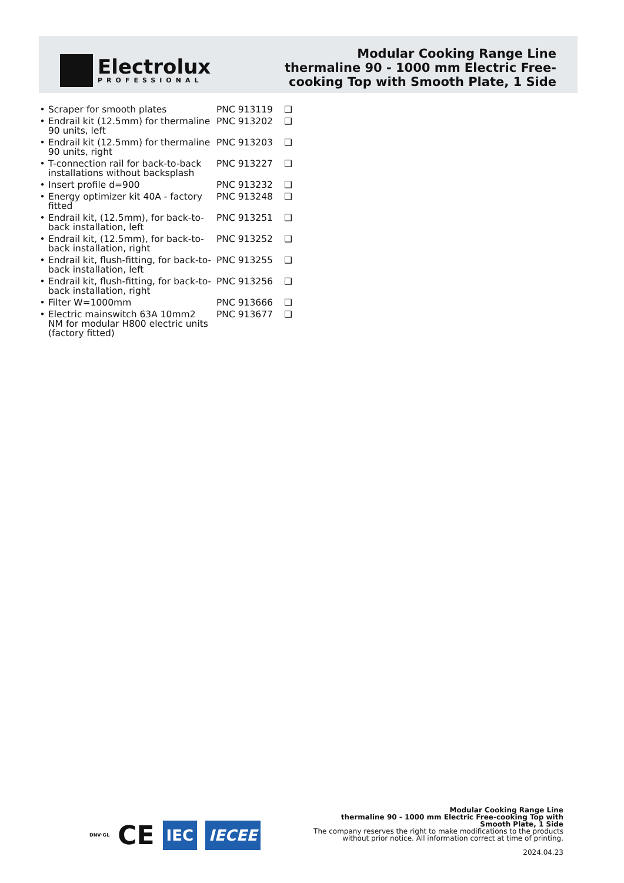Electrolux
PROFESSIONAL
Modular Cooking Range Line
thermaline 90 - 1000 mm Electric Free-
cooking Top with Smooth Plate, 1 Side
| • | Scraper for smooth plates | PNC 913119 | ❑ |
| • | Endrail kit (12.5mm) for thermaline 90 units, left | PNC 913202 | ❑ |
| • | Endrail kit (12.5mm) for thermaline 90 units, right | PNC 913203 | ❑ |
| • | T-connection rail for back-to-back installations without backsplash | PNC 913227 | ❑ |
| • | Insert profile d=900 | PNC 913232 | ❑ |
| • | Energy optimizer kit 40A - factory fitted | PNC 913248 | ❑ |
| • | Endrail kit, (12.5mm), for back-to-back installation, left | PNC 913251 | ❑ |
| • | Endrail kit, (12.5mm), for back-to-back installation, right | PNC 913252 | ❑ |
| • | Endrail kit, flush-fitting, for back-to-back installation, left | PNC 913255 | ❑ |
| • | Endrail kit, flush-fitting, for back-to-back installation, right | PNC 913256 | ❑ |
| • | Filter W=1000mm | PNC 913666 | ❑ |
| • | Electric mainswitch 63A 10mm2 NM for modular H800 electric units (factory fitted) | PNC 913677 | ❑ |
DNV·GL CE IEC IECEE
Modular Cooking Range Line
thermaline 90 - 1000 mm Electric Free-cooking Top with Smooth Plate, 1 Side
The company reserves the right to make modifications to the products without prior notice. All information correct at time of printing.
2024.04.23